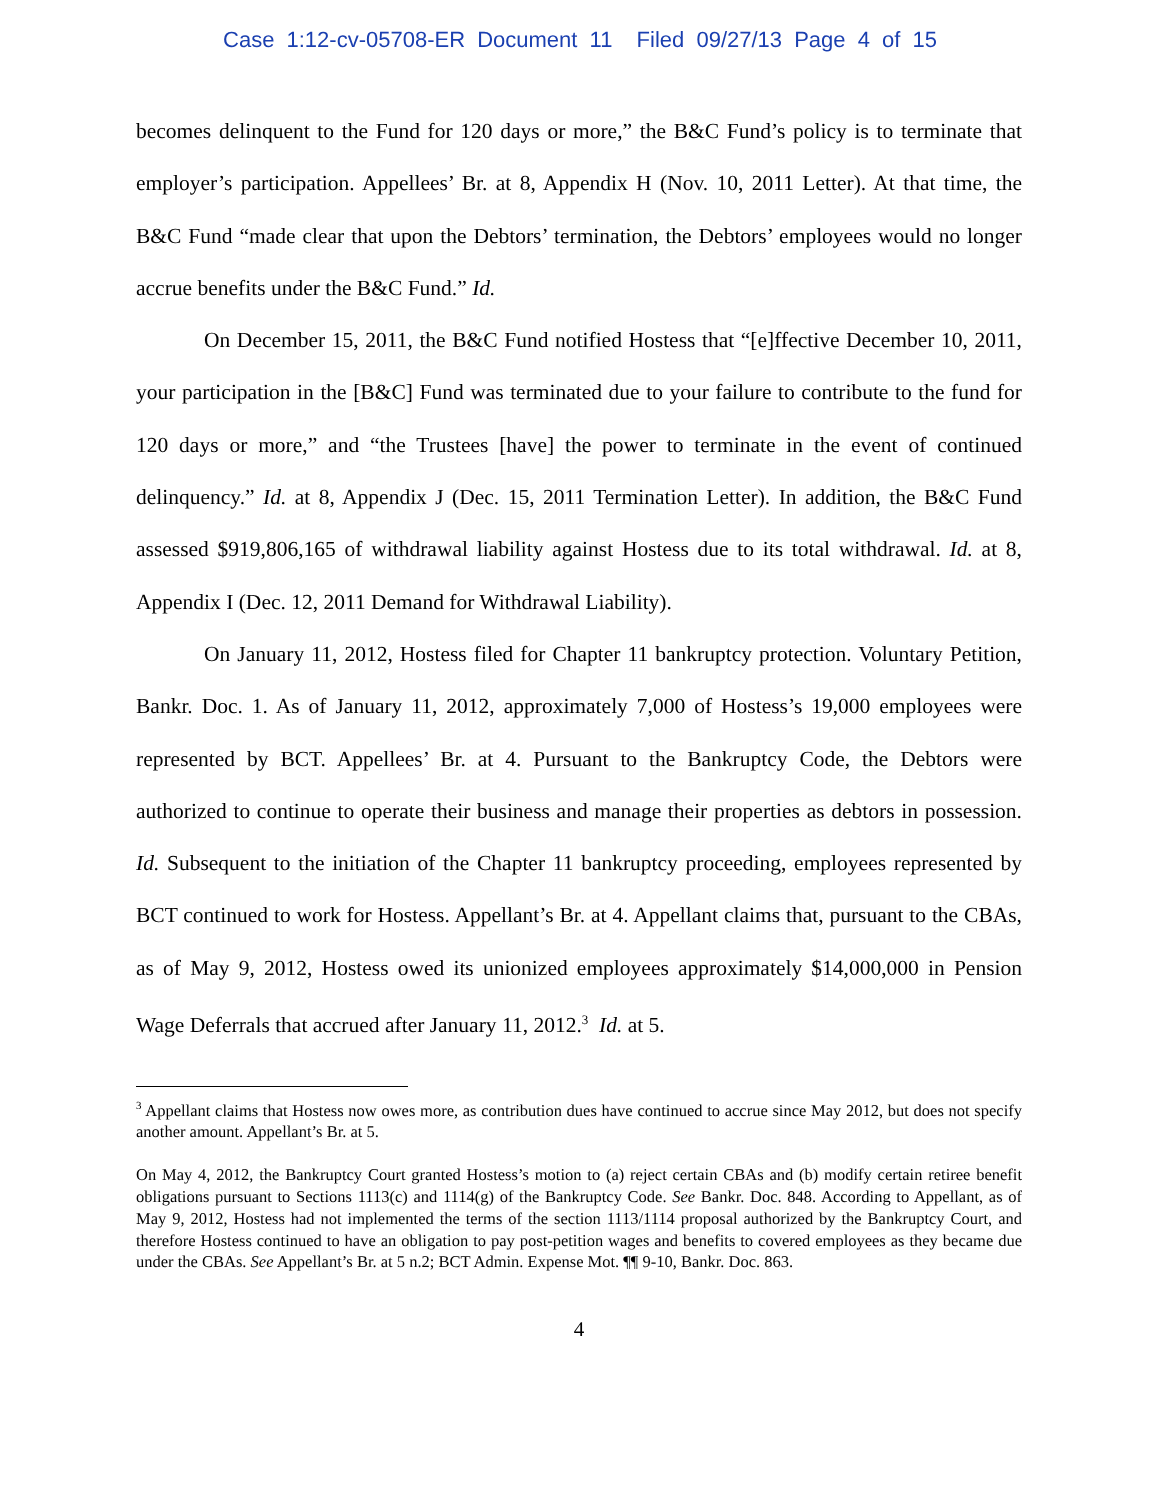Case 1:12-cv-05708-ER Document 11 Filed 09/27/13 Page 4 of 15
becomes delinquent to the Fund for 120 days or more,” the B&C Fund’s policy is to terminate that employer’s participation. Appellees’ Br. at 8, Appendix H (Nov. 10, 2011 Letter). At that time, the B&C Fund “made clear that upon the Debtors’ termination, the Debtors’ employees would no longer accrue benefits under the B&C Fund.” Id.
On December 15, 2011, the B&C Fund notified Hostess that “[e]ffective December 10, 2011, your participation in the [B&C] Fund was terminated due to your failure to contribute to the fund for 120 days or more,” and “the Trustees [have] the power to terminate in the event of continued delinquency.” Id. at 8, Appendix J (Dec. 15, 2011 Termination Letter). In addition, the B&C Fund assessed $919,806,165 of withdrawal liability against Hostess due to its total withdrawal. Id. at 8, Appendix I (Dec. 12, 2011 Demand for Withdrawal Liability).
On January 11, 2012, Hostess filed for Chapter 11 bankruptcy protection. Voluntary Petition, Bankr. Doc. 1. As of January 11, 2012, approximately 7,000 of Hostess’s 19,000 employees were represented by BCT. Appellees’ Br. at 4. Pursuant to the Bankruptcy Code, the Debtors were authorized to continue to operate their business and manage their properties as debtors in possession. Id. Subsequent to the initiation of the Chapter 11 bankruptcy proceeding, employees represented by BCT continued to work for Hostess. Appellant’s Br. at 4. Appellant claims that, pursuant to the CBAs, as of May 9, 2012, Hostess owed its unionized employees approximately $14,000,000 in Pension Wage Deferrals that accrued after January 11, 2012.<sup>3</sup> Id. at 5.
<sup>3</sup> Appellant claims that Hostess now owes more, as contribution dues have continued to accrue since May 2012, but does not specify another amount. Appellant’s Br. at 5.
On May 4, 2012, the Bankruptcy Court granted Hostess’s motion to (a) reject certain CBAs and (b) modify certain retiree benefit obligations pursuant to Sections 1113(c) and 1114(g) of the Bankruptcy Code. See Bankr. Doc. 848. According to Appellant, as of May 9, 2012, Hostess had not implemented the terms of the section 1113/1114 proposal authorized by the Bankruptcy Court, and therefore Hostess continued to have an obligation to pay post-petition wages and benefits to covered employees as they became due under the CBAs. See Appellant’s Br. at 5 n.2; BCT Admin. Expense Mot. ¶¶ 9-10, Bankr. Doc. 863.
4